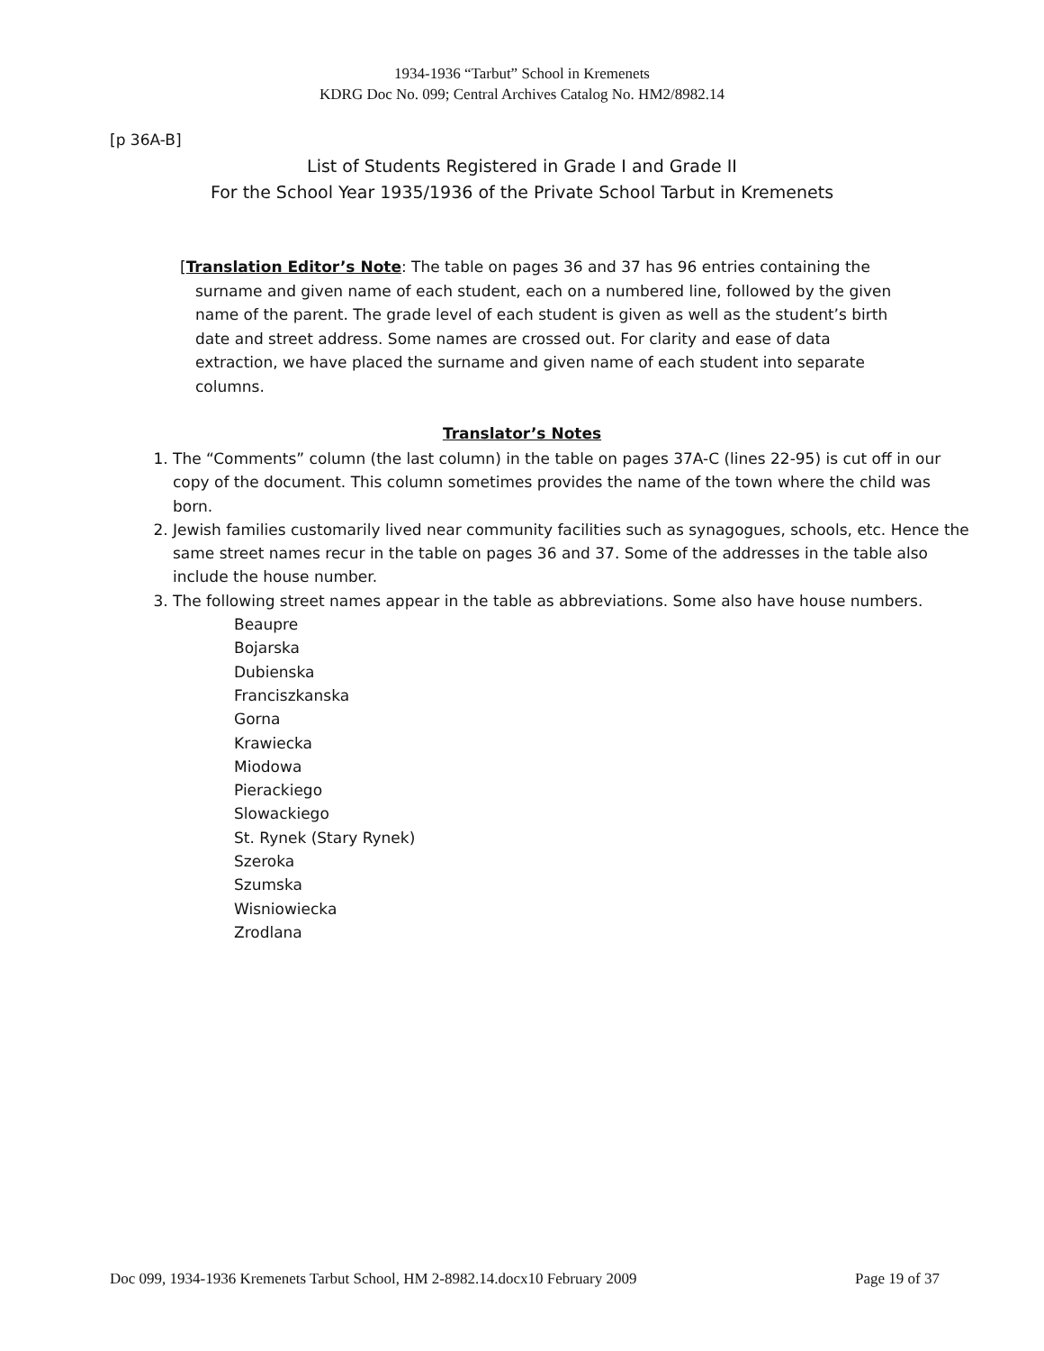1934-1936 “Tarbut” School in Kremenets
KDRG Doc No. 099; Central Archives Catalog No. HM2/8982.14
[p 36A-B]
List of Students Registered in Grade I and Grade II
For the School Year 1935/1936 of the Private School Tarbut in Kremenets
[Translation Editor’s Note: The table on pages 36 and 37 has 96 entries containing the surname and given name of each student, each on a numbered line, followed by the given name of the parent. The grade level of each student is given as well as the student’s birth date and street address. Some names are crossed out. For clarity and ease of data extraction, we have placed the surname and given name of each student into separate columns.
Translator’s Notes
1. The “Comments” column (the last column) in the table on pages 37A-C (lines 22-95) is cut off in our copy of the document. This column sometimes provides the name of the town where the child was born.
2. Jewish families customarily lived near community facilities such as synagogues, schools, etc. Hence the same street names recur in the table on pages 36 and 37. Some of the addresses in the table also include the house number.
3. The following street names appear in the table as abbreviations. Some also have house numbers.
Beaupre
Bojarska
Dubienska
Franciszkanska
Gorna
Krawiecka
Miodowa
Pierackiego
Slowackiego
St. Rynek (Stary Rynek)
Szeroka
Szumska
Wisniowiecka
Zrodlana
Doc 099, 1934-1936 Kremenets Tarbut School, HM 2-8982.14.docx10 February 2009 Page 19 of 37